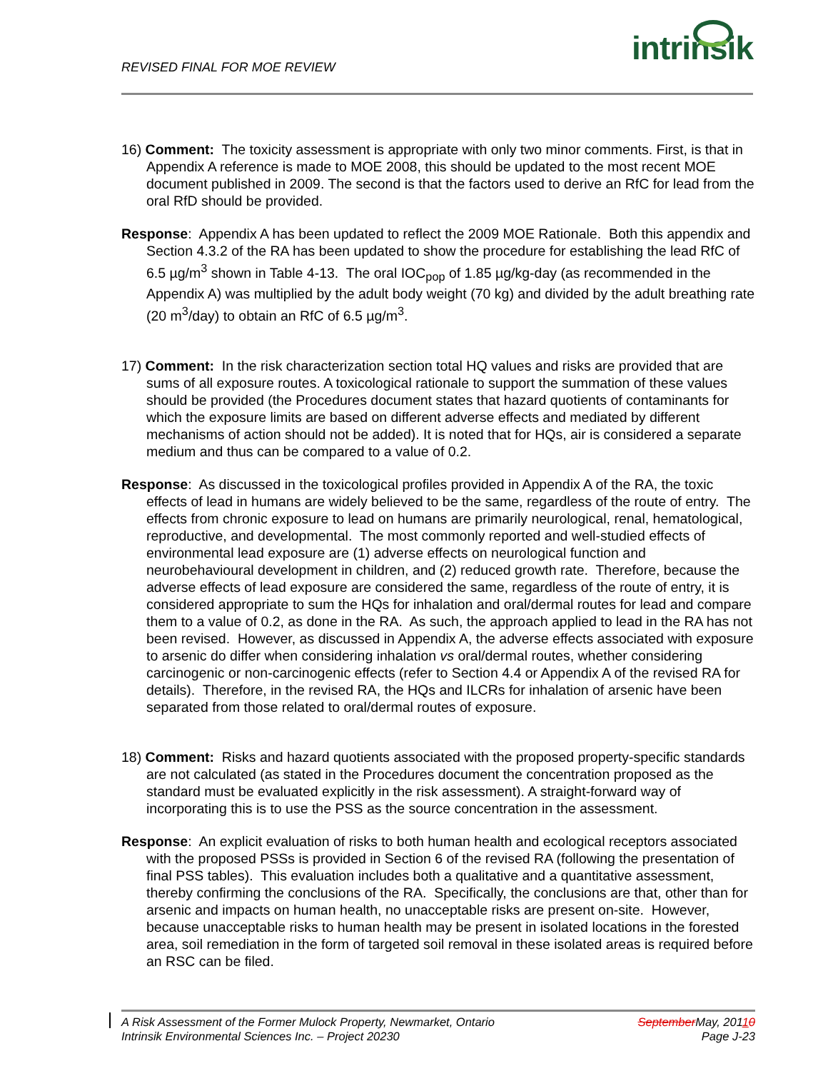REVISED FINAL FOR MOE REVIEW intrinsik
16) Comment: The toxicity assessment is appropriate with only two minor comments. First, is that in Appendix A reference is made to MOE 2008, this should be updated to the most recent MOE document published in 2009. The second is that the factors used to derive an RfC for lead from the oral RfD should be provided.
Response: Appendix A has been updated to reflect the 2009 MOE Rationale. Both this appendix and Section 4.3.2 of the RA has been updated to show the procedure for establishing the lead RfC of 6.5 µg/m<sup>3</sup> shown in Table 4-13. The oral IOC<sub>pop</sub> of 1.85 µg/kg-day (as recommended in the Appendix A) was multiplied by the adult body weight (70 kg) and divided by the adult breathing rate (20 m<sup>3</sup>/day) to obtain an RfC of 6.5 µg/m<sup>3</sup>.
17) Comment: In the risk characterization section total HQ values and risks are provided that are sums of all exposure routes. A toxicological rationale to support the summation of these values should be provided (the Procedures document states that hazard quotients of contaminants for which the exposure limits are based on different adverse effects and mediated by different mechanisms of action should not be added). It is noted that for HQs, air is considered a separate medium and thus can be compared to a value of 0.2.
Response: As discussed in the toxicological profiles provided in Appendix A of the RA, the toxic effects of lead in humans are widely believed to be the same, regardless of the route of entry. The effects from chronic exposure to lead on humans are primarily neurological, renal, hematological, reproductive, and developmental. The most commonly reported and well-studied effects of environmental lead exposure are (1) adverse effects on neurological function and neurobehavioural development in children, and (2) reduced growth rate. Therefore, because the adverse effects of lead exposure are considered the same, regardless of the route of entry, it is considered appropriate to sum the HQs for inhalation and oral/dermal routes for lead and compare them to a value of 0.2, as done in the RA. As such, the approach applied to lead in the RA has not been revised. However, as discussed in Appendix A, the adverse effects associated with exposure to arsenic do differ when considering inhalation vs oral/dermal routes, whether considering carcinogenic or non-carcinogenic effects (refer to Section 4.4 or Appendix A of the revised RA for details). Therefore, in the revised RA, the HQs and ILCRs for inhalation of arsenic have been separated from those related to oral/dermal routes of exposure.
18) Comment: Risks and hazard quotients associated with the proposed property-specific standards are not calculated (as stated in the Procedures document the concentration proposed as the standard must be evaluated explicitly in the risk assessment). A straight-forward way of incorporating this is to use the PSS as the source concentration in the assessment.
Response: An explicit evaluation of risks to both human health and ecological receptors associated with the proposed PSSs is provided in Section 6 of the revised RA (following the presentation of final PSS tables). This evaluation includes both a qualitative and a quantitative assessment, thereby confirming the conclusions of the RA. Specifically, the conclusions are that, other than for arsenic and impacts on human health, no unacceptable risks are present on-site. However, because unacceptable risks to human health may be present in isolated locations in the forested area, soil remediation in the form of targeted soil removal in these isolated areas is required before an RSC can be filed.
A Risk Assessment of the Former Mulock Property, Newmarket, Ontario
Intrinsik Environmental Sciences Inc. – Project 20230
September May, 20110
Page J-23